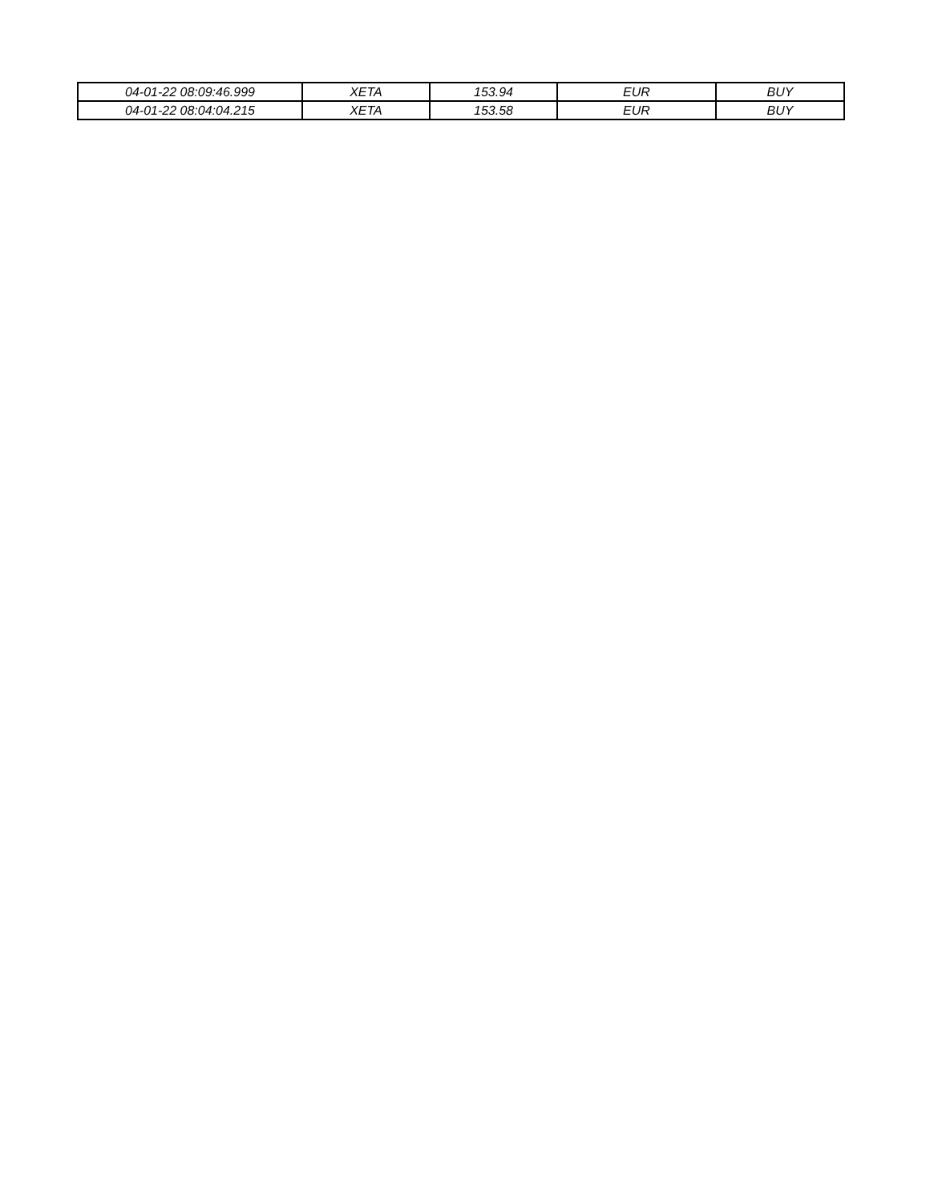| 04-01-22 08:09:46.999 | XETA | 153.94 | EUR | BUY |
| 04-01-22 08:04:04.215 | XETA | 153.58 | EUR | BUY |